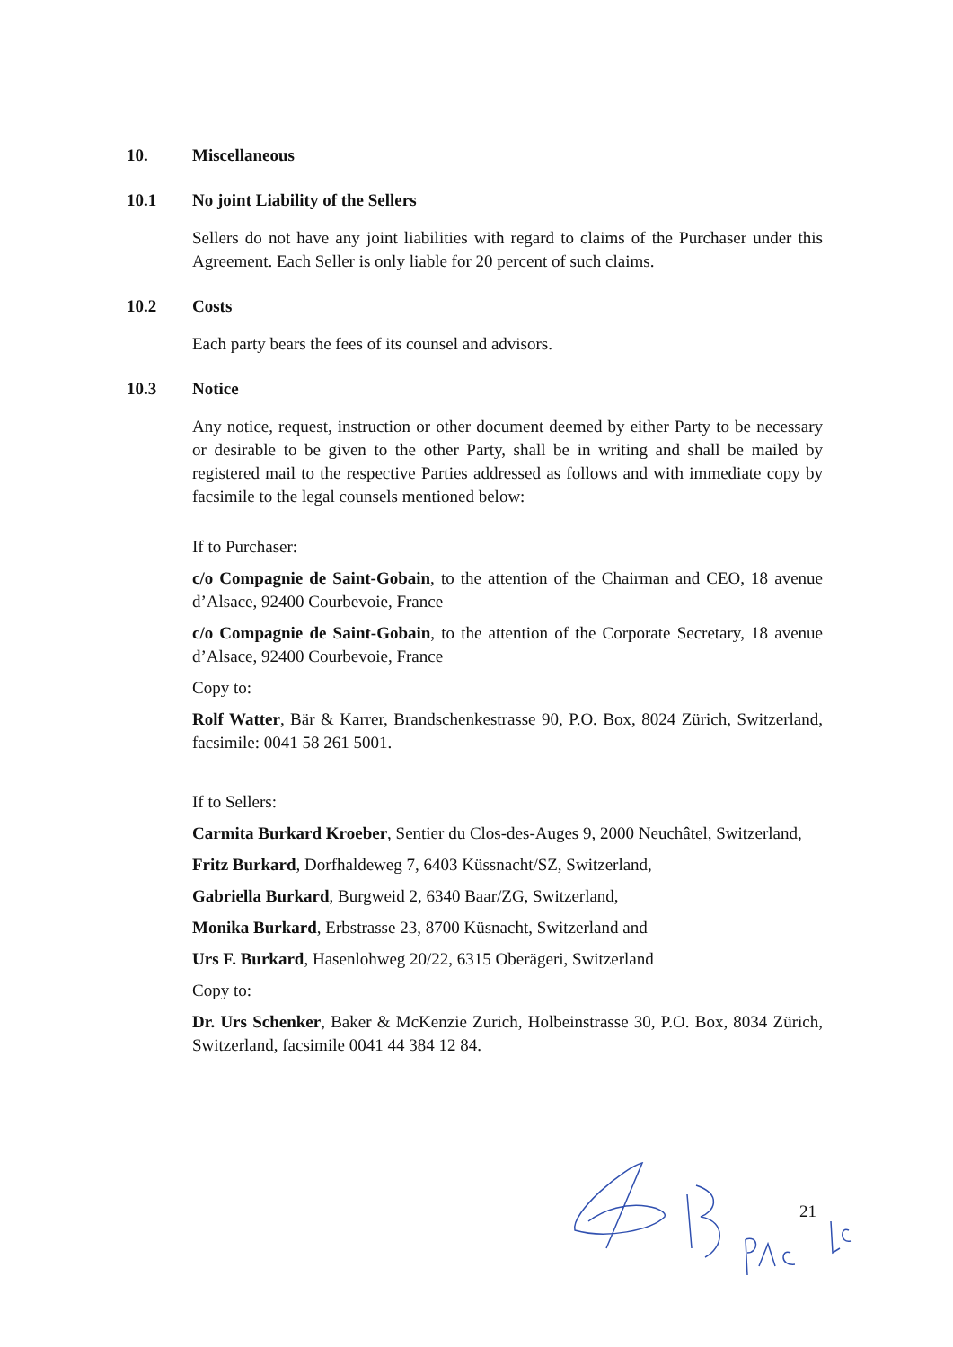10. Miscellaneous
10.1 No joint Liability of the Sellers
Sellers do not have any joint liabilities with regard to claims of the Purchaser under this Agreement. Each Seller is only liable for 20 percent of such claims.
10.2 Costs
Each party bears the fees of its counsel and advisors.
10.3 Notice
Any notice, request, instruction or other document deemed by either Party to be necessary or desirable to be given to the other Party, shall be in writing and shall be mailed by registered mail to the respective Parties addressed as follows and with immediate copy by facsimile to the legal counsels mentioned below:
If to Purchaser:
c/o Compagnie de Saint-Gobain, to the attention of the Chairman and CEO, 18 avenue d’Alsace, 92400 Courbevoie, France
c/o Compagnie de Saint-Gobain, to the attention of the Corporate Secretary, 18 avenue d’Alsace, 92400 Courbevoie, France
Copy to:
Rolf Watter, Bär & Karrer, Brandschenkestrasse 90, P.O. Box, 8024 Zürich, Switzerland, facsimile: 0041 58 261 5001.
If to Sellers:
Carmita Burkard Kroeber, Sentier du Clos-des-Auges 9, 2000 Neuchâtel, Switzerland,
Fritz Burkard, Dorfhaldeweg 7, 6403 Küssnacht/SZ, Switzerland,
Gabriella Burkard, Burgweid 2, 6340 Baar/ZG, Switzerland,
Monika Burkard, Erbstrasse 23, 8700 Küsnacht, Switzerland and
Urs F. Burkard, Hasenlohweg 20/22, 6315 Oberägeri, Switzerland
Copy to:
Dr. Urs Schenker, Baker & McKenzie Zurich, Holbeinstrasse 30, P.O. Box, 8034 Zürich, Switzerland, facsimile 0041 44 384 12 84.
21